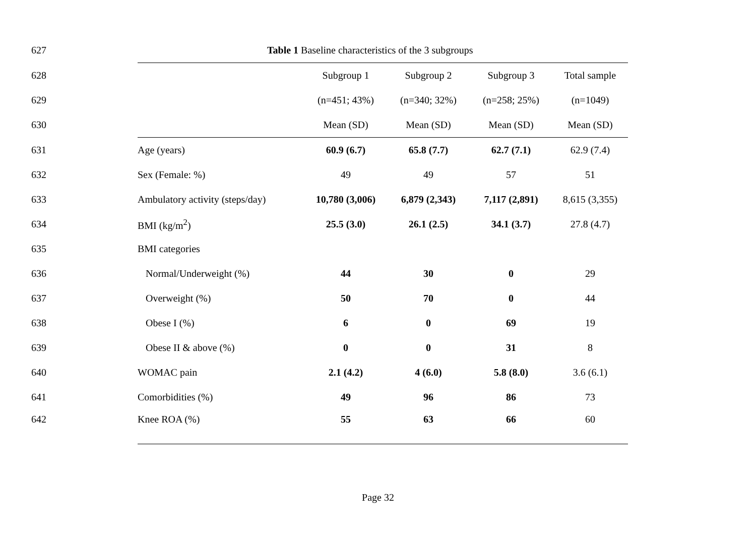627 Table 1 Baseline characteristics of the 3 subgroups
| 628 | | Subgroup 1 | Subgroup 2 | Subgroup 3 | Total sample |
| 629 | | (n=451; 43%) | (n=340; 32%) | (n=258; 25%) | (n=1049) |
| 630 | | Mean (SD) | Mean (SD) | Mean (SD) | Mean (SD) |
| 631 | Age (years) | 60.9 (6.7) | 65.8 (7.7) | 62.7 (7.1) | 62.9 (7.4) |
| 632 | Sex (Female: %) | 49 | 49 | 57 | 51 |
| 633 | Ambulatory activity (steps/day) | 10,780 (3,006) | 6,879 (2,343) | 7,117 (2,891) | 8,615 (3,355) |
| 634 | BMI (kg/m<sup>2</sup>) | 25.5 (3.0) | 26.1 (2.5) | 34.1 (3.7) | 27.8 (4.7) |
| 635 | BMI categories | | | | |
| 636 | Normal/Underweight (%) | 44 | 30 | 0 | 29 |
| 637 | Overweight (%) | 50 | 70 | 0 | 44 |
| 638 | Obese I (%) | 6 | 0 | 69 | 19 |
| 639 | Obese II & above (%) | 0 | 0 | 31 | 8 |
| 640 | WOMAC pain | 2.1 (4.2) | 4 (6.0) | 5.8 (8.0) | 3.6 (6.1) |
| 641 | Comorbidities (%) | 49 | 96 | 86 | 73 |
| 642 | Knee ROA (%) | 55 | 63 | 66 | 60 |
Page 32